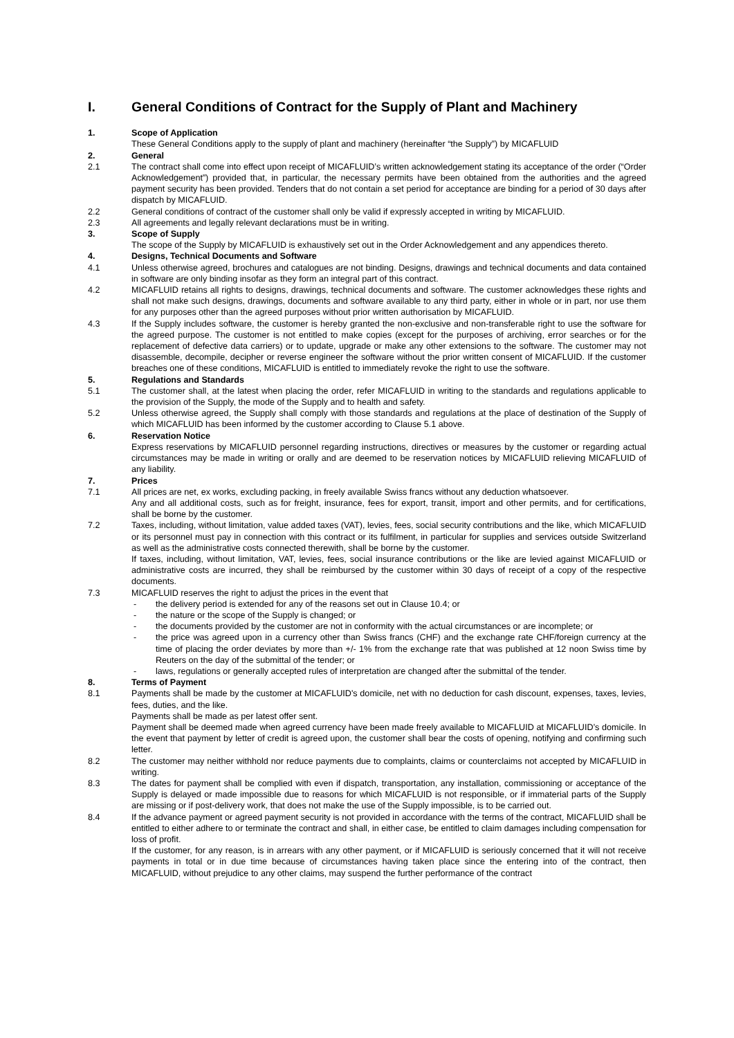I. General Conditions of Contract for the Supply of Plant and Machinery
1. Scope of Application
These General Conditions apply to the supply of plant and machinery (hereinafter “the Supply”) by MICAFLUID
2. General
2.1 The contract shall come into effect upon receipt of MICAFLUID’s written acknowledgement stating its acceptance of the order (“Order Acknowledgement”) provided that, in particular, the necessary permits have been obtained from the authorities and the agreed payment security has been provided. Tenders that do not contain a set period for acceptance are binding for a period of 30 days after dispatch by MICAFLUID.
2.2 General conditions of contract of the customer shall only be valid if expressly accepted in writing by MICAFLUID.
2.3 All agreements and legally relevant declarations must be in writing.
3. Scope of Supply
The scope of the Supply by MICAFLUID is exhaustively set out in the Order Acknowledgement and any appendices thereto.
4. Designs, Technical Documents and Software
4.1 Unless otherwise agreed, brochures and catalogues are not binding. Designs, drawings and technical documents and data contained in software are only binding insofar as they form an integral part of this contract.
4.2 MICAFLUID retains all rights to designs, drawings, technical documents and software. The customer acknowledges these rights and shall not make such designs, drawings, documents and software available to any third party, either in whole or in part, nor use them for any purposes other than the agreed purposes without prior written authorisation by MICAFLUID.
4.3 If the Supply includes software, the customer is hereby granted the non-exclusive and non-transferable right to use the software for the agreed purpose. The customer is not entitled to make copies (except for the purposes of archiving, error searches or for the replacement of defective data carriers) or to update, upgrade or make any other extensions to the software. The customer may not disassemble, decompile, decipher or reverse engineer the software without the prior written consent of MICAFLUID. If the customer breaches one of these conditions, MICAFLUID is entitled to immediately revoke the right to use the software.
5. Regulations and Standards
5.1 The customer shall, at the latest when placing the order, refer MICAFLUID in writing to the standards and regulations applicable to the provision of the Supply, the mode of the Supply and to health and safety.
5.2 Unless otherwise agreed, the Supply shall comply with those standards and regulations at the place of destination of the Supply of which MICAFLUID has been informed by the customer according to Clause 5.1 above.
6. Reservation Notice
Express reservations by MICAFLUID personnel regarding instructions, directives or measures by the customer or regarding actual circumstances may be made in writing or orally and are deemed to be reservation notices by MICAFLUID relieving MICAFLUID of any liability.
7. Prices
7.1 All prices are net, ex works, excluding packing, in freely available Swiss francs without any deduction whatsoever.
Any and all additional costs, such as for freight, insurance, fees for export, transit, import and other permits, and for certifications, shall be borne by the customer.
7.2 Taxes, including, without limitation, value added taxes (VAT), levies, fees, social security contributions and the like, which MICAFLUID or its personnel must pay in connection with this contract or its fulfilment, in particular for supplies and services outside Switzerland as well as the administrative costs connected therewith, shall be borne by the customer.
If taxes, including, without limitation, VAT, levies, fees, social insurance contributions or the like are levied against MICAFLUID or administrative costs are incurred, they shall be reimbursed by the customer within 30 days of receipt of a copy of the respective documents.
7.3 MICAFLUID reserves the right to adjust the prices in the event that
- the delivery period is extended for any of the reasons set out in Clause 10.4; or
- the nature or the scope of the Supply is changed; or
- the documents provided by the customer are not in conformity with the actual circumstances or are incomplete; or
- the price was agreed upon in a currency other than Swiss francs (CHF) and the exchange rate CHF/foreign currency at the time of placing the order deviates by more than +/- 1% from the exchange rate that was published at 12 noon Swiss time by Reuters on the day of the submittal of the tender; or
- laws, regulations or generally accepted rules of interpretation are changed after the submittal of the tender.
8. Terms of Payment
8.1 Payments shall be made by the customer at MICAFLUID's domicile, net with no deduction for cash discount, expenses, taxes, levies, fees, duties, and the like.
Payments shall be made as per latest offer sent.
Payment shall be deemed made when agreed currency have been made freely available to MICAFLUID at MICAFLUID’s domicile. In the event that payment by letter of credit is agreed upon, the customer shall bear the costs of opening, notifying and confirming such letter.
8.2 The customer may neither withhold nor reduce payments due to complaints, claims or counterclaims not accepted by MICAFLUID in writing.
8.3 The dates for payment shall be complied with even if dispatch, transportation, any installation, commissioning or acceptance of the Supply is delayed or made impossible due to reasons for which MICAFLUID is not responsible, or if immaterial parts of the Supply are missing or if post-delivery work, that does not make the use of the Supply impossible, is to be carried out.
8.4 If the advance payment or agreed payment security is not provided in accordance with the terms of the contract, MICAFLUID shall be entitled to either adhere to or terminate the contract and shall, in either case, be entitled to claim damages including compensation for loss of profit.
If the customer, for any reason, is in arrears with any other payment, or if MICAFLUID is seriously concerned that it will not receive payments in total or in due time because of circumstances having taken place since the entering into of the contract, then MICAFLUID, without prejudice to any other claims, may suspend the further performance of the contract